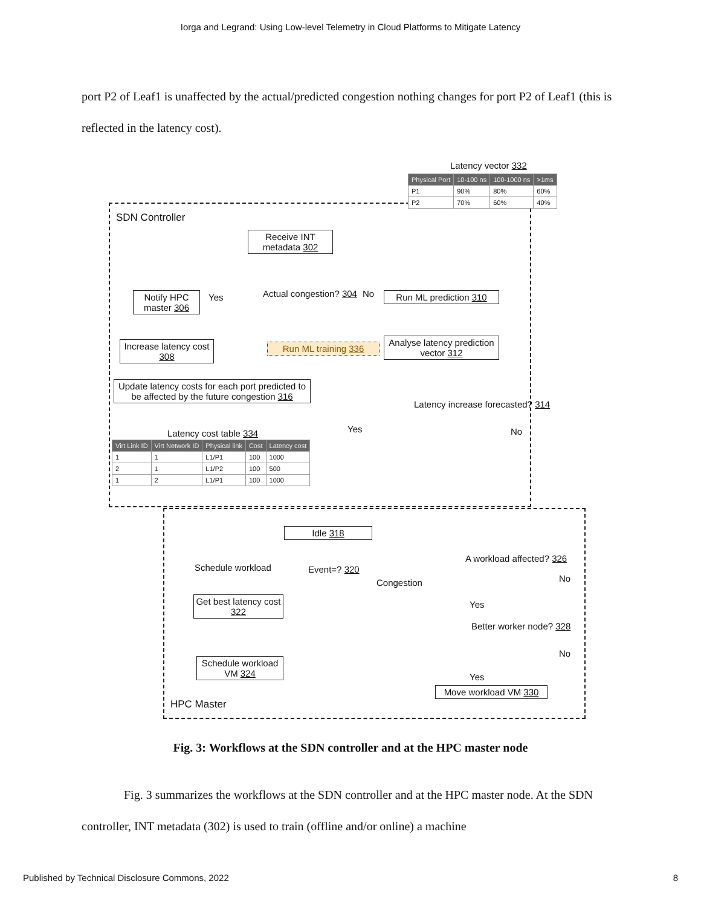Iorga and Legrand: Using Low-level Telemetry in Cloud Platforms to Mitigate Latency
port P2 of Leaf1 is unaffected by the actual/predicted congestion nothing changes for port P2 of Leaf1 (this is reflected in the latency cost).
Latency vector 332
| Physical Port | 10-100 ns | 100-1000 ns | >1ms |
| --- | --- | --- | --- |
| P1 | 90% | 80% | 60% |
| P2 | 70% | 60% | 40% |
SDN Controller
Receive INT metadata 302
Notify HPC master 306
Yes Actual congestion? 304 No
Run ML prediction 310
Increase latency cost 308
Run ML training 336
Analyse latency prediction vector 312
Update latency costs for each port predicted to be affected by the future congestion 316
Latency increase forecasted? 314
Yes No
Latency cost table 334
| Virt Link ID | Virt Network ID | Physical link | Cost | Latency cost |
| --- | --- | --- | --- | --- |
| 1 | 1 | L1/P1 | 100 | 1000 |
| 2 | 1 | L1/P2 | 100 | 500 |
| 1 | 2 | L1/P1 | 100 | 1000 |
Idle 318
Schedule workload Event=? 320
Congestion
A workload affected? 326
No
Get best latency cost 322
Yes
Better worker node? 328
No
Yes
Schedule workload VM 324
Move workload VM 330
HPC Master
Fig. 3: Workflows at the SDN controller and at the HPC master node
Fig. 3 summarizes the workflows at the SDN controller and at the HPC master node. At the SDN controller, INT metadata (302) is used to train (offline and/or online) a machine
Published by Technical Disclosure Commons, 2022 8